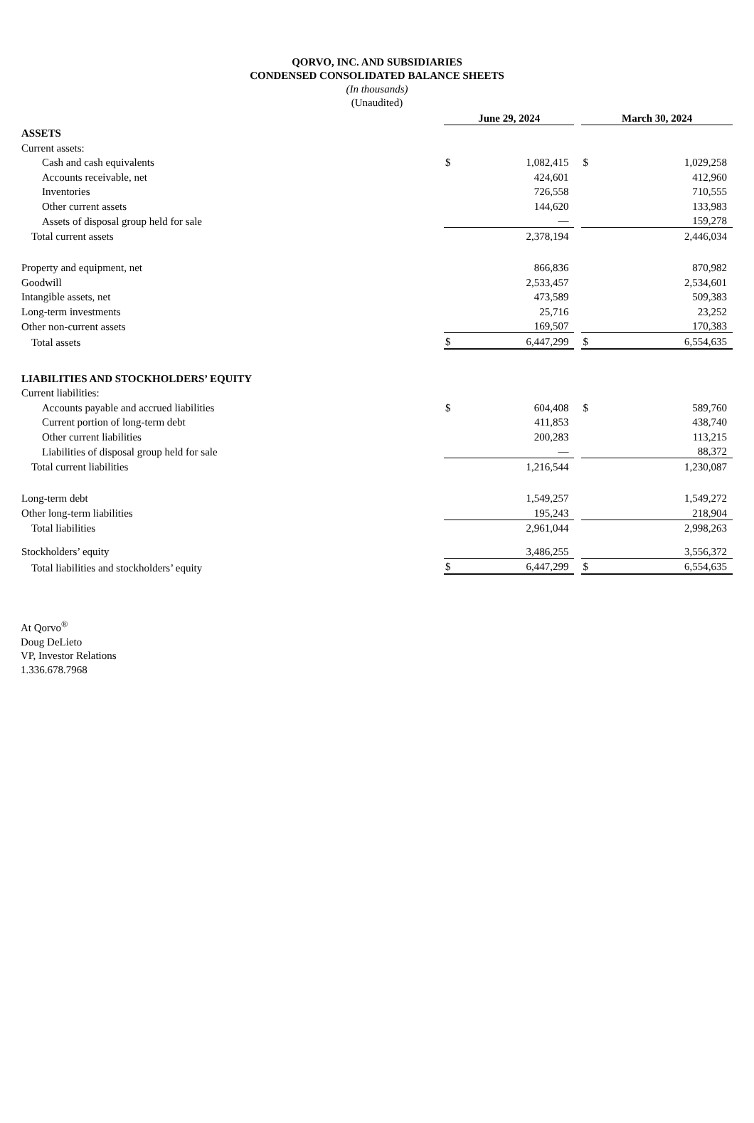QORVO, INC. AND SUBSIDIARIES
CONDENSED CONSOLIDATED BALANCE SHEETS
(In thousands)
(Unaudited)
| | June 29, 2024 | | | March 30, 2024 | |
| ASSETS | | | | | |
| Current assets: | | | | | |
| Cash and cash equivalents | $ | 1,082,415 | | $ | 1,029,258 |
| Accounts receivable, net | | 424,601 | | | 412,960 |
| Inventories | | 726,558 | | | 710,555 |
| Other current assets | | 144,620 | | | 133,983 |
| Assets of disposal group held for sale | | — | | | 159,278 |
| Total current assets | | 2,378,194 | | | 2,446,034 |
| Property and equipment, net | | 866,836 | | | 870,982 |
| Goodwill | | 2,533,457 | | | 2,534,601 |
| Intangible assets, net | | 473,589 | | | 509,383 |
| Long-term investments | | 25,716 | | | 23,252 |
| Other non-current assets | | 169,507 | | | 170,383 |
| Total assets | $ | 6,447,299 | | $ | 6,554,635 |
| LIABILITIES AND STOCKHOLDERS’ EQUITY | | | | | |
| Current liabilities: | | | | | |
| Accounts payable and accrued liabilities | $ | 604,408 | | $ | 589,760 |
| Current portion of long-term debt | | 411,853 | | | 438,740 |
| Other current liabilities | | 200,283 | | | 113,215 |
| Liabilities of disposal group held for sale | | — | | | 88,372 |
| Total current liabilities | | 1,216,544 | | | 1,230,087 |
| Long-term debt | | 1,549,257 | | | 1,549,272 |
| Other long-term liabilities | | 195,243 | | | 218,904 |
| Total liabilities | | 2,961,044 | | | 2,998,263 |
| Stockholders’ equity | | 3,486,255 | | | 3,556,372 |
| Total liabilities and stockholders’ equity | $ | 6,447,299 | | $ | 6,554,635 |
At Qorvo<sup>®</sup>
Doug DeLieto
VP, Investor Relations
1.336.678.7968